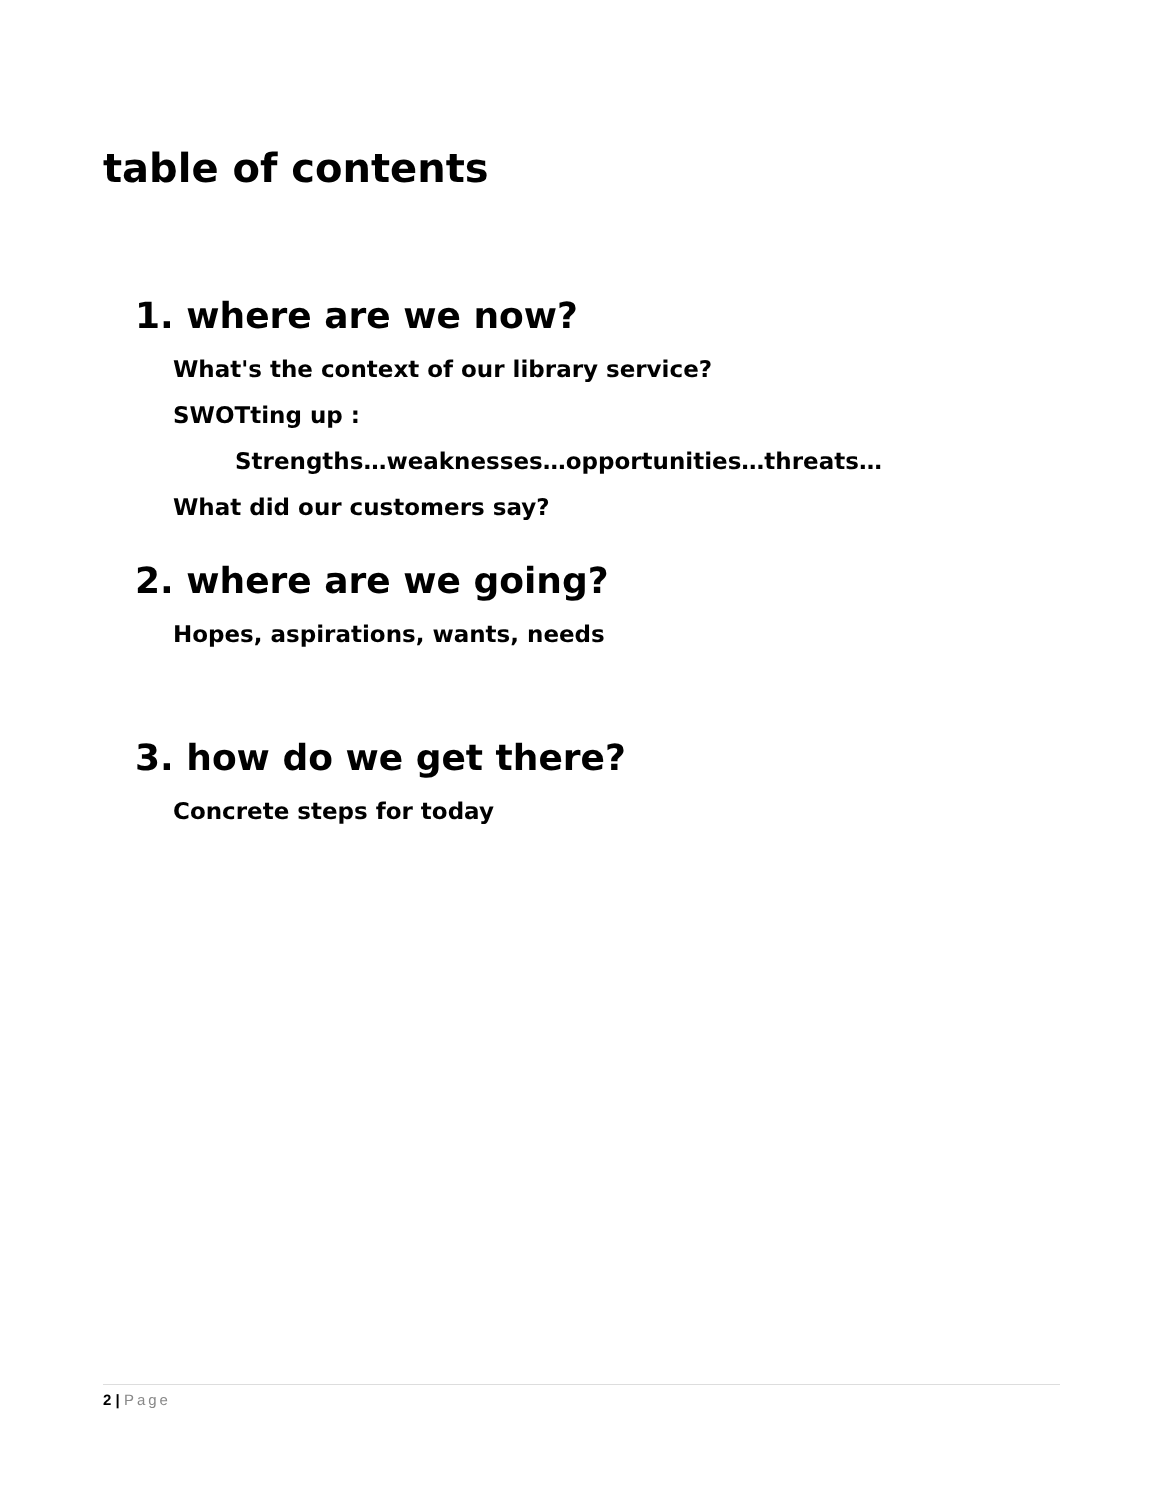table of contents
1. where are we now?
What's the context of our library service?
SWOTting up :
Strengths…weaknesses…opportunities…threats…
What did our customers say?
2. where are we going?
Hopes, aspirations, wants, needs
3. how do we get there?
Concrete steps for today
2 | Page